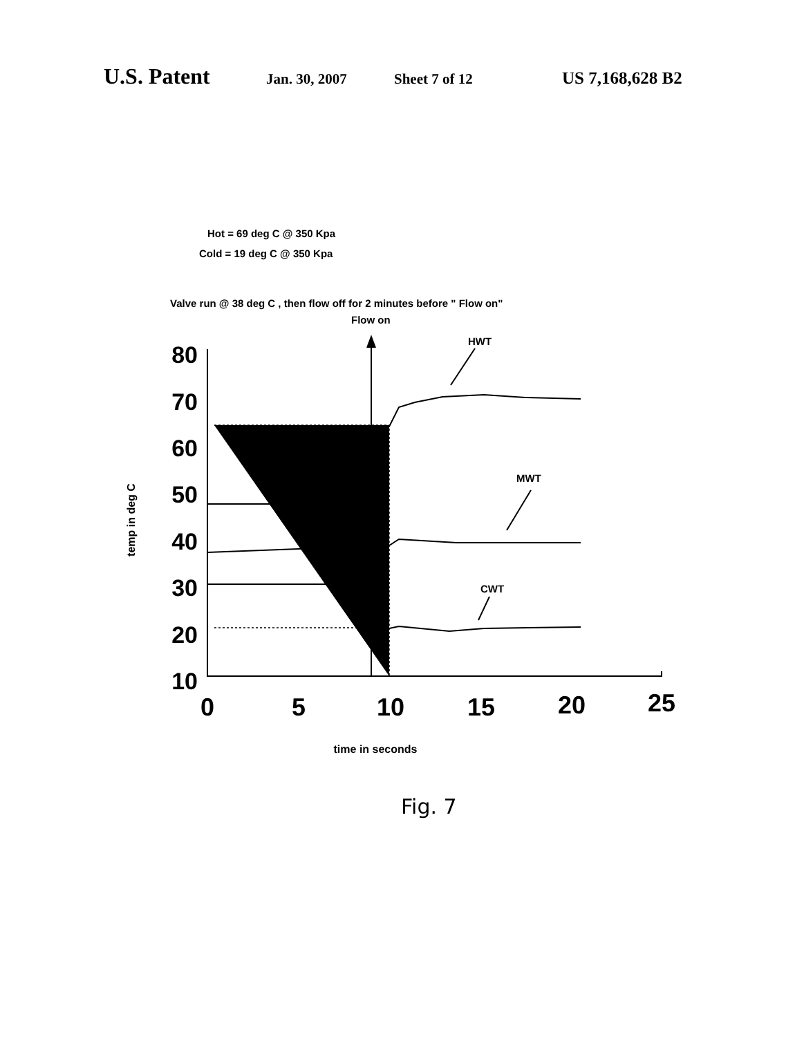U.S. Patent Jan. 30, 2007 Sheet 7 of 12 US 7,168,628 B2
Hot = 69 deg C @ 350 Kpa
Cold = 19 deg C @ 350 Kpa
Valve run @ 38 deg C , then flow off for 2 minutes before " Flow on"
Flow on
HWT
MWT
CWT
80
70
60
50
40
30
20
10
0
5
10
15
20
25
time in seconds
temp in deg C
Fig. 7